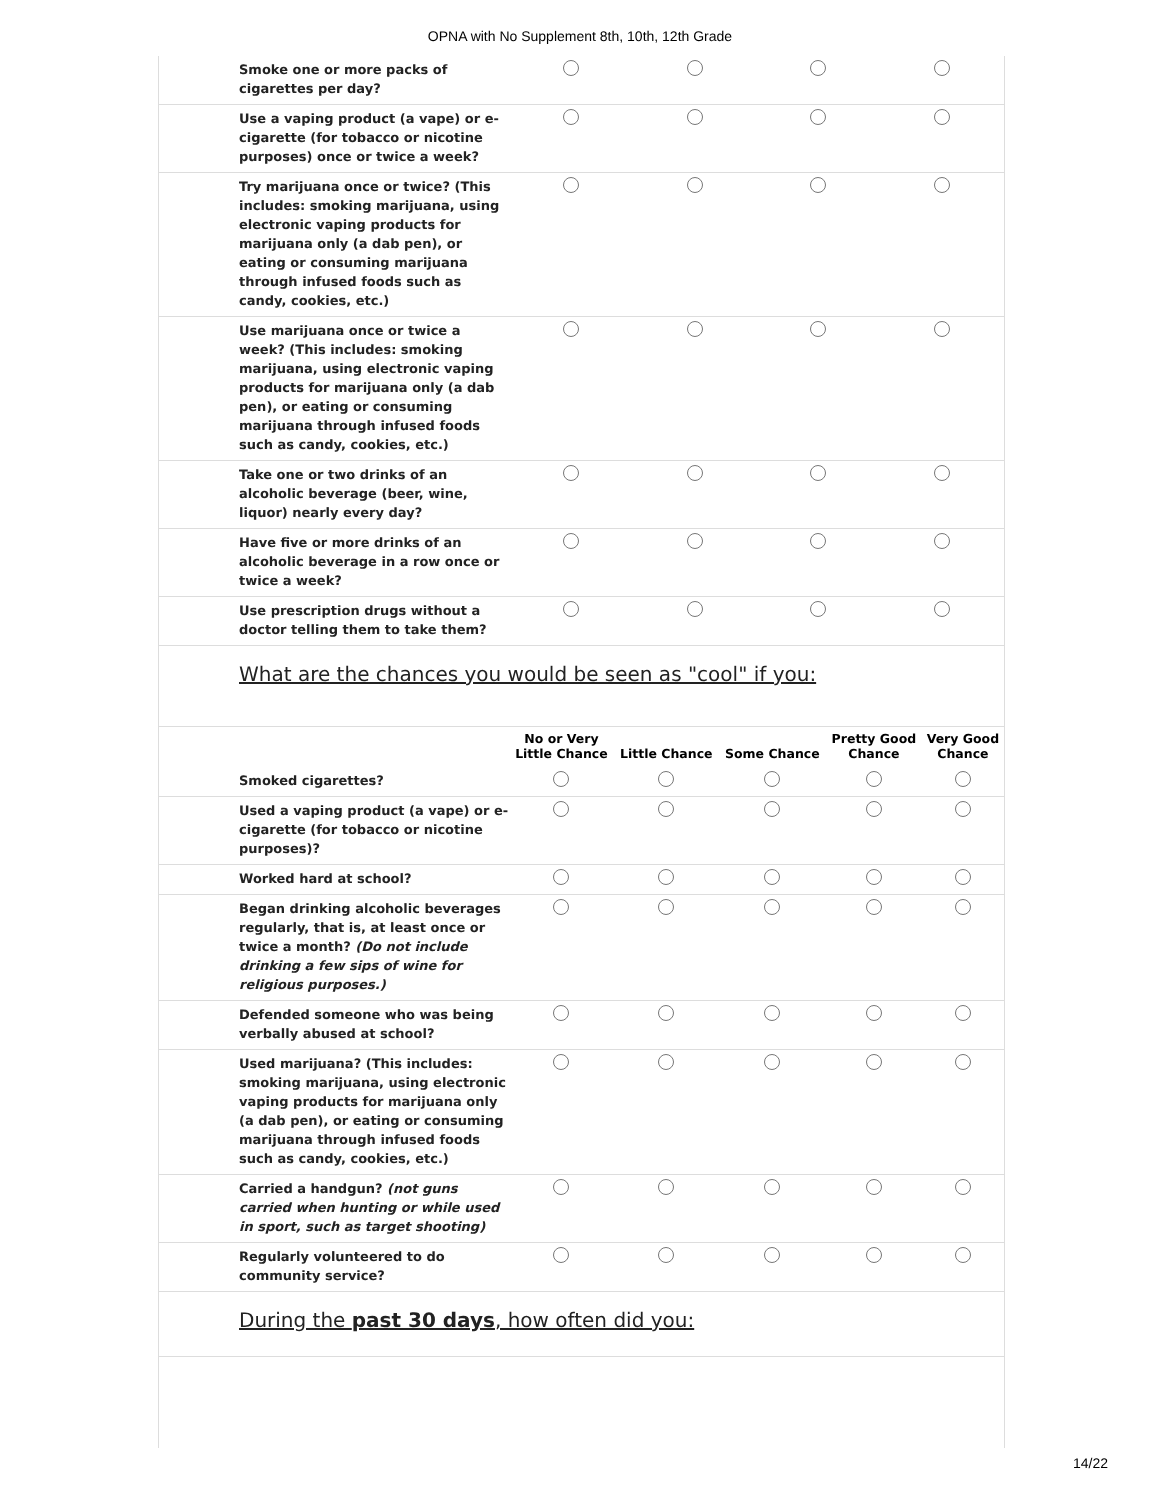OPNA with No Supplement 8th, 10th, 12th Grade
| Smoke one or more packs of cigarettes per day? | | | | |
| Use a vaping product (a vape) or e-cigarette (for tobacco or nicotine purposes) once or twice a week? | | | | |
| Try marijuana once or twice? (This includes: smoking marijuana, using electronic vaping products for marijuana only (a dab pen), or eating or consuming marijuana through infused foods such as candy, cookies, etc.) | | | | |
| Use marijuana once or twice a week? (This includes: smoking marijuana, using electronic vaping products for marijuana only (a dab pen), or eating or consuming marijuana through infused foods such as candy, cookies, etc.) | | | | |
| Take one or two drinks of an alcoholic beverage (beer, wine, liquor) nearly every day? | | | | |
| Have five or more drinks of an alcoholic beverage in a row once or twice a week? | | | | |
| Use prescription drugs without a doctor telling them to take them? | | | | |
What are the chances you would be seen as "cool" if you:
| | No or Very Little Chance | Little Chance | Some Chance | Pretty Good Chance | Very Good Chance |
| --- | --- | --- | --- | --- | --- |
| Smoked cigarettes? | | | | | |
| Used a vaping product (a vape) or e-cigarette (for tobacco or nicotine purposes)? | | | | | |
| Worked hard at school? | | | | | |
| Began drinking alcoholic beverages regularly, that is, at least once or twice a month? (Do not include drinking a few sips of wine for religious purposes.) | | | | | |
| Defended someone who was being verbally abused at school? | | | | | |
| Used marijuana? (This includes: smoking marijuana, using electronic vaping products for marijuana only (a dab pen), or eating or consuming marijuana through infused foods such as candy, cookies, etc.) | | | | | |
| Carried a handgun? (not guns carried when hunting or while used in sport, such as target shooting) | | | | | |
| Regularly volunteered to do community service? | | | | | |
During the past 30 days, how often did you:
14/22